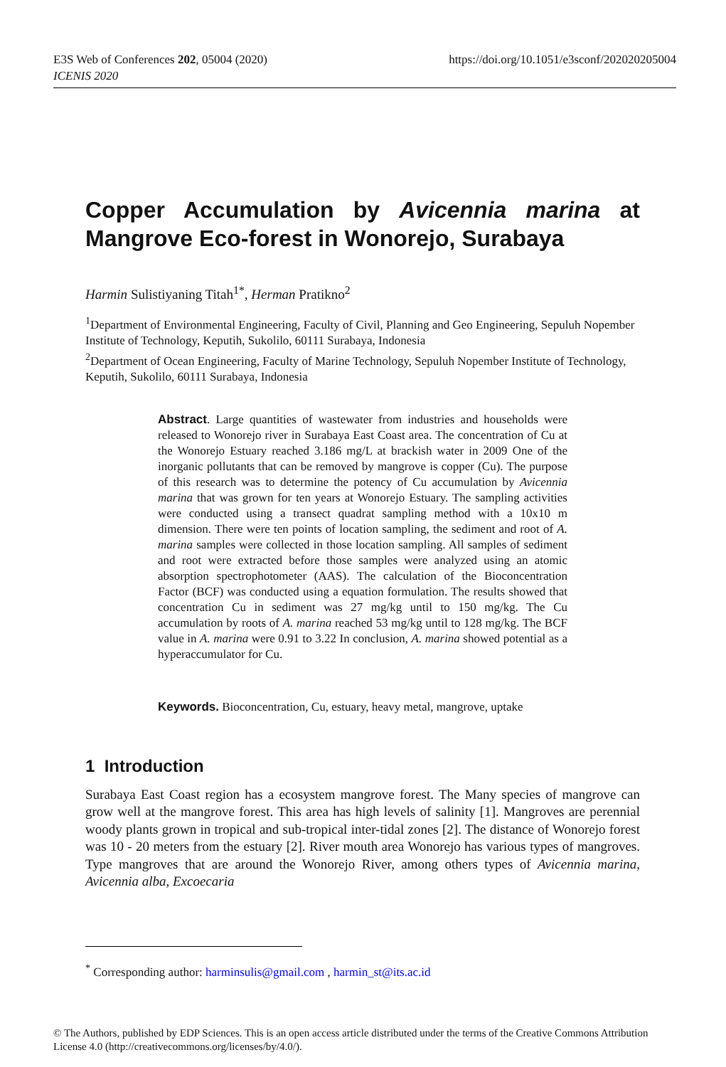https://doi.org/10.1051/e3sconf/202020205004 E3S Web of Conferences 202, 05004 (2020)
ICENIS 2020
Copper Accumulation by Avicennia marina at Mangrove Eco-forest in Wonorejo, Surabaya
Harmin Sulistiyaning Titah<sup>1*</sup>, Herman Pratikno<sup>2</sup>
<sup>1</sup> Department of Environmental Engineering, Faculty of Civil, Planning and Geo Engineering, Sepuluh Nopember Institute of Technology, Keputih, Sukolilo, 60111 Surabaya, Indonesia
<sup>2</sup> Department of Ocean Engineering, Faculty of Marine Technology, Sepuluh Nopember Institute of Technology, Keputih, Sukolilo, 60111 Surabaya, Indonesia
Abstract. Large quantities of wastewater from industries and households were released to Wonorejo river in Surabaya East Coast area. The concentration of Cu at the Wonorejo Estuary reached 3.186 mg/L at brackish water in 2009 One of the inorganic pollutants that can be removed by mangrove is copper (Cu). The purpose of this research was to determine the potency of Cu accumulation by Avicennia marina that was grown for ten years at Wonorejo Estuary. The sampling activities were conducted using a transect quadrat sampling method with a 10x10 m dimension. There were ten points of location sampling, the sediment and root of A. marina samples were collected in those location sampling. All samples of sediment and root were extracted before those samples were analyzed using an atomic absorption spectrophotometer (AAS). The calculation of the Bioconcentration Factor (BCF) was conducted using a equation formulation. The results showed that concentration Cu in sediment was 27 mg/kg until to 150 mg/kg. The Cu accumulation by roots of A. marina reached 53 mg/kg until to 128 mg/kg. The BCF value in A. marina were 0.91 to 3.22 In conclusion, A. marina showed potential as a hyperaccumulator for Cu.
Keywords. Bioconcentration, Cu, estuary, heavy metal, mangrove, uptake
1 Introduction
Surabaya East Coast region has a ecosystem mangrove forest. The Many species of mangrove can grow well at the mangrove forest. This area has high levels of salinity [1]. Mangroves are perennial woody plants grown in tropical and sub-tropical inter-tidal zones [2]. The distance of Wonorejo forest was 10 - 20 meters from the estuary [2]. River mouth area Wonorejo has various types of mangroves. Type mangroves that are around the Wonorejo River, among others types of Avicennia marina, Avicennia alba, Excoecaria
<sup>*</sup> Corresponding author: harminsulis@gmail.com , harmin_st@its.ac.id
© The Authors, published by EDP Sciences. This is an open access article distributed under the terms of the Creative Commons Attribution License 4.0 (http://creativecommons.org/licenses/by/4.0/).